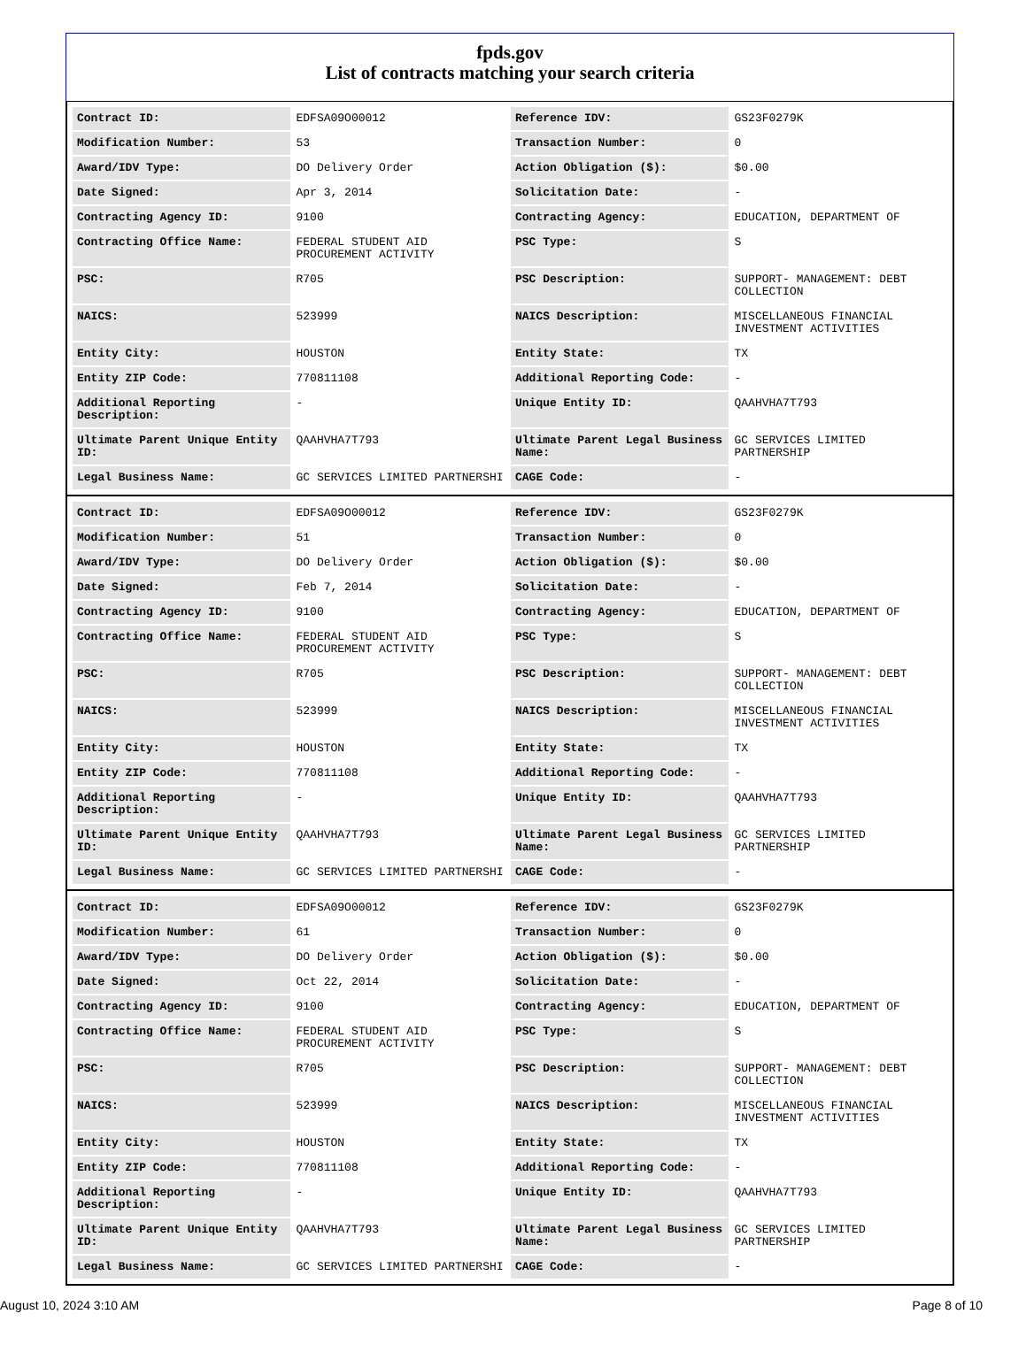fpds.gov
List of contracts matching your search criteria
| Contract ID: | EDFSA09O00012 | Reference IDV: | GS23F0279K |
| Modification Number: | 53 | Transaction Number: | 0 |
| Award/IDV Type: | DO Delivery Order | Action Obligation ($): | $0.00 |
| Date Signed: | Apr 3, 2014 | Solicitation Date: | - |
| Contracting Agency ID: | 9100 | Contracting Agency: | EDUCATION, DEPARTMENT OF |
| Contracting Office Name: | FEDERAL STUDENT AID PROCUREMENT ACTIVITY | PSC Type: | S |
| PSC: | R705 | PSC Description: | SUPPORT- MANAGEMENT: DEBT COLLECTION |
| NAICS: | 523999 | NAICS Description: | MISCELLANEOUS FINANCIAL INVESTMENT ACTIVITIES |
| Entity City: | HOUSTON | Entity State: | TX |
| Entity ZIP Code: | 770811108 | Additional Reporting Code: | - |
| Additional Reporting Description: | - | Unique Entity ID: | QAAHVHA7T793 |
| Ultimate Parent Unique Entity ID: | QAAHVHA7T793 | Ultimate Parent Legal Business Name: | GC SERVICES LIMITED PARTNERSHIP |
| Legal Business Name: | GC SERVICES LIMITED PARTNERSHI | CAGE Code: | - |
| Contract ID: | EDFSA09O00012 | Reference IDV: | GS23F0279K |
| Modification Number: | 51 | Transaction Number: | 0 |
| Award/IDV Type: | DO Delivery Order | Action Obligation ($): | $0.00 |
| Date Signed: | Feb 7, 2014 | Solicitation Date: | - |
| Contracting Agency ID: | 9100 | Contracting Agency: | EDUCATION, DEPARTMENT OF |
| Contracting Office Name: | FEDERAL STUDENT AID PROCUREMENT ACTIVITY | PSC Type: | S |
| PSC: | R705 | PSC Description: | SUPPORT- MANAGEMENT: DEBT COLLECTION |
| NAICS: | 523999 | NAICS Description: | MISCELLANEOUS FINANCIAL INVESTMENT ACTIVITIES |
| Entity City: | HOUSTON | Entity State: | TX |
| Entity ZIP Code: | 770811108 | Additional Reporting Code: | - |
| Additional Reporting Description: | - | Unique Entity ID: | QAAHVHA7T793 |
| Ultimate Parent Unique Entity ID: | QAAHVHA7T793 | Ultimate Parent Legal Business Name: | GC SERVICES LIMITED PARTNERSHIP |
| Legal Business Name: | GC SERVICES LIMITED PARTNERSHI | CAGE Code: | - |
| Contract ID: | EDFSA09O00012 | Reference IDV: | GS23F0279K |
| Modification Number: | 61 | Transaction Number: | 0 |
| Award/IDV Type: | DO Delivery Order | Action Obligation ($): | $0.00 |
| Date Signed: | Oct 22, 2014 | Solicitation Date: | - |
| Contracting Agency ID: | 9100 | Contracting Agency: | EDUCATION, DEPARTMENT OF |
| Contracting Office Name: | FEDERAL STUDENT AID PROCUREMENT ACTIVITY | PSC Type: | S |
| PSC: | R705 | PSC Description: | SUPPORT- MANAGEMENT: DEBT COLLECTION |
| NAICS: | 523999 | NAICS Description: | MISCELLANEOUS FINANCIAL INVESTMENT ACTIVITIES |
| Entity City: | HOUSTON | Entity State: | TX |
| Entity ZIP Code: | 770811108 | Additional Reporting Code: | - |
| Additional Reporting Description: | - | Unique Entity ID: | QAAHVHA7T793 |
| Ultimate Parent Unique Entity ID: | QAAHVHA7T793 | Ultimate Parent Legal Business Name: | GC SERVICES LIMITED PARTNERSHIP |
| Legal Business Name: | GC SERVICES LIMITED PARTNERSHI | CAGE Code: | - |
August 10, 2024 3:10 AM Page 8 of 10